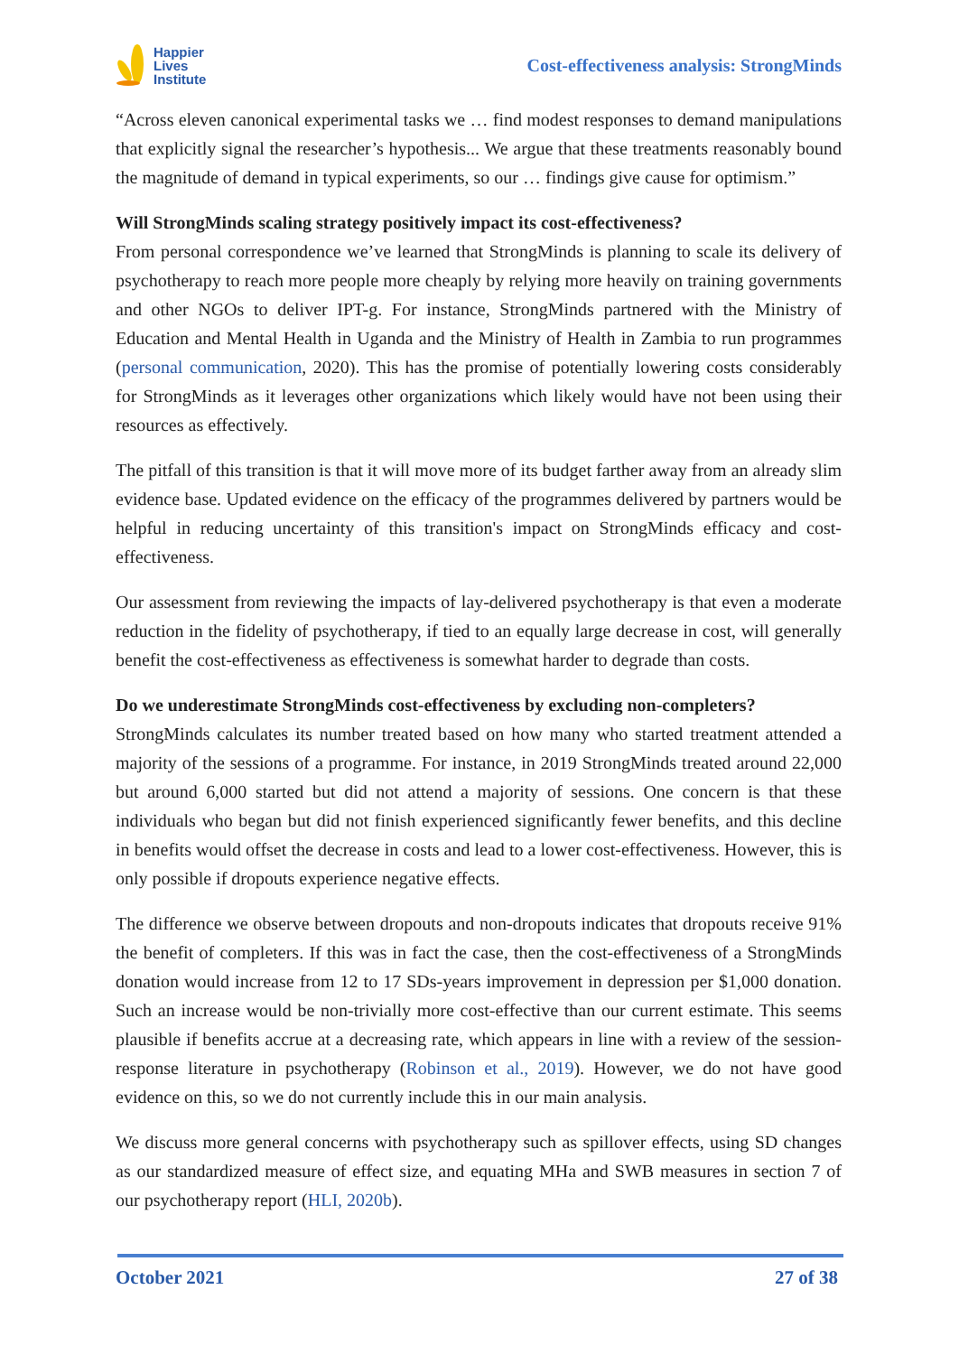Happier
Lives
Institute
Cost-effectiveness analysis: StrongMinds
“Across eleven canonical experimental tasks we … find modest responses to demand manipulations that explicitly signal the researcher’s hypothesis... We argue that these treatments reasonably bound the magnitude of demand in typical experiments, so our … findings give cause for optimism.”
Will StrongMinds scaling strategy positively impact its cost-effectiveness?
From personal correspondence we’ve learned that StrongMinds is planning to scale its delivery of psychotherapy to reach more people more cheaply by relying more heavily on training governments and other NGOs to deliver IPT-g. For instance, StrongMinds partnered with the Ministry of Education and Mental Health in Uganda and the Ministry of Health in Zambia to run programmes (personal communication, 2020). This has the promise of potentially lowering costs considerably for StrongMinds as it leverages other organizations which likely would have not been using their resources as effectively.
The pitfall of this transition is that it will move more of its budget farther away from an already slim evidence base. Updated evidence on the efficacy of the programmes delivered by partners would be helpful in reducing uncertainty of this transition's impact on StrongMinds efficacy and cost-effectiveness.
Our assessment from reviewing the impacts of lay-delivered psychotherapy is that even a moderate reduction in the fidelity of psychotherapy, if tied to an equally large decrease in cost, will generally benefit the cost-effectiveness as effectiveness is somewhat harder to degrade than costs.
Do we underestimate StrongMinds cost-effectiveness by excluding non-completers?
StrongMinds calculates its number treated based on how many who started treatment attended a majority of the sessions of a programme. For instance, in 2019 StrongMinds treated around 22,000 but around 6,000 started but did not attend a majority of sessions. One concern is that these individuals who began but did not finish experienced significantly fewer benefits, and this decline in benefits would offset the decrease in costs and lead to a lower cost-effectiveness. However, this is only possible if dropouts experience negative effects.
The difference we observe between dropouts and non-dropouts indicates that dropouts receive 91% the benefit of completers. If this was in fact the case, then the cost-effectiveness of a StrongMinds donation would increase from 12 to 17 SDs-years improvement in depression per $1,000 donation. Such an increase would be non-trivially more cost-effective than our current estimate. This seems plausible if benefits accrue at a decreasing rate, which appears in line with a review of the session-response literature in psychotherapy (Robinson et al., 2019). However, we do not have good evidence on this, so we do not currently include this in our main analysis.
We discuss more general concerns with psychotherapy such as spillover effects, using SD changes as our standardized measure of effect size, and equating MHa and SWB measures in section 7 of our psychotherapy report (HLI, 2020b).
October 2021 27 of 38